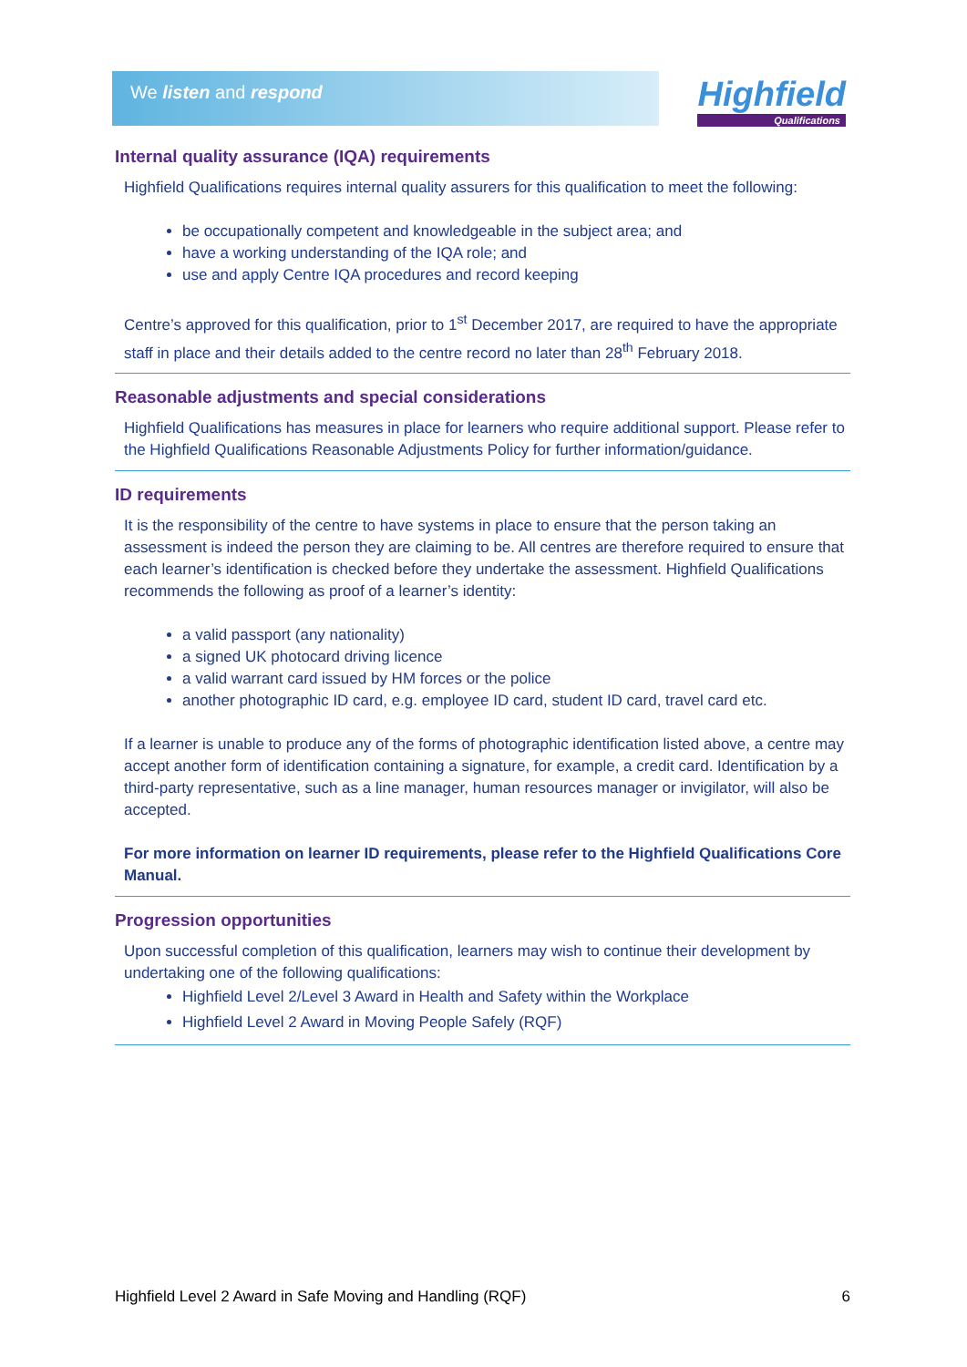We listen and respond Highfield
Qualifications
Internal quality assurance (IQA) requirements
Highfield Qualifications requires internal quality assurers for this qualification to meet the following:
be occupationally competent and knowledgeable in the subject area; and
have a working understanding of the IQA role; and
use and apply Centre IQA procedures and record keeping
Centre’s approved for this qualification, prior to 1<sup>st</sup> December 2017, are required to have the appropriate staff in place and their details added to the centre record no later than 28<sup>th</sup> February 2018.
Reasonable adjustments and special considerations
Highfield Qualifications has measures in place for learners who require additional support. Please refer to the Highfield Qualifications Reasonable Adjustments Policy for further information/guidance.
ID requirements
It is the responsibility of the centre to have systems in place to ensure that the person taking an assessment is indeed the person they are claiming to be. All centres are therefore required to ensure that each learner’s identification is checked before they undertake the assessment. Highfield Qualifications recommends the following as proof of a learner’s identity:
a valid passport (any nationality)
a signed UK photocard driving licence
a valid warrant card issued by HM forces or the police
another photographic ID card, e.g. employee ID card, student ID card, travel card etc.
If a learner is unable to produce any of the forms of photographic identification listed above, a centre may accept another form of identification containing a signature, for example, a credit card. Identification by a third-party representative, such as a line manager, human resources manager or invigilator, will also be accepted.
For more information on learner ID requirements, please refer to the Highfield Qualifications Core Manual.
Progression opportunities
Upon successful completion of this qualification, learners may wish to continue their development by undertaking one of the following qualifications:
Highfield Level 2/Level 3 Award in Health and Safety within the Workplace
Highfield Level 2 Award in Moving People Safely (RQF)
Highfield Level 2 Award in Safe Moving and Handling (RQF) 6